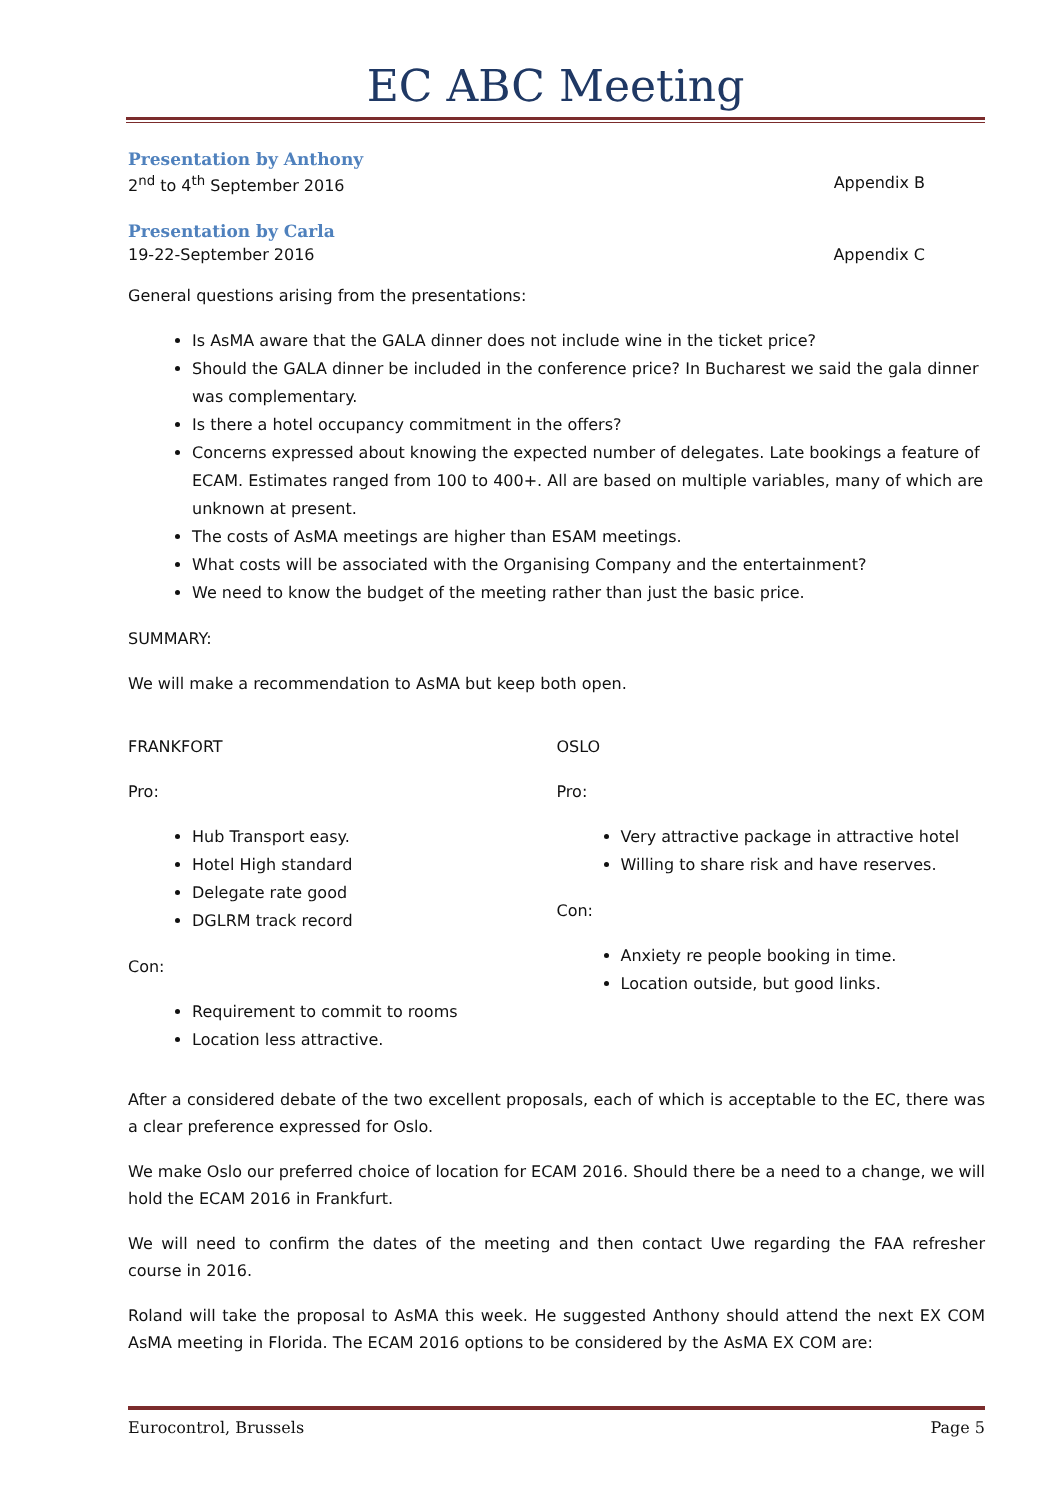EC ABC Meeting
Presentation by Anthony
2<sup>nd</sup> to 4<sup>th</sup> September 2016 Appendix B
Presentation by Carla
19-22-September 2016 Appendix C
General questions arising from the presentations:
Is AsMA aware that the GALA dinner does not include wine in the ticket price?
Should the GALA dinner be included in the conference price? In Bucharest we said the gala dinner was complementary.
Is there a hotel occupancy commitment in the offers?
Concerns expressed about knowing the expected number of delegates. Late bookings a feature of ECAM. Estimates ranged from 100 to 400+. All are based on multiple variables, many of which are unknown at present.
The costs of AsMA meetings are higher than ESAM meetings.
What costs will be associated with the Organising Company and the entertainment?
We need to know the budget of the meeting rather than just the basic price.
SUMMARY:
We will make a recommendation to AsMA but keep both open.
FRANKFORT
Pro:
Hub Transport easy.
Hotel High standard
Delegate rate good
DGLRM track record
Con:
Requirement to commit to rooms
Location less attractive.
OSLO
Pro:
Very attractive package in attractive hotel
Willing to share risk and have reserves.
Con:
Anxiety re people booking in time.
Location outside, but good links.
After a considered debate of the two excellent proposals, each of which is acceptable to the EC, there was a clear preference expressed for Oslo.
We make Oslo our preferred choice of location for ECAM 2016. Should there be a need to a change, we will hold the ECAM 2016 in Frankfurt.
We will need to confirm the dates of the meeting and then contact Uwe regarding the FAA refresher course in 2016.
Roland will take the proposal to AsMA this week. He suggested Anthony should attend the next EX COM AsMA meeting in Florida. The ECAM 2016 options to be considered by the AsMA EX COM are:
Eurocontrol, Brussels Page 5